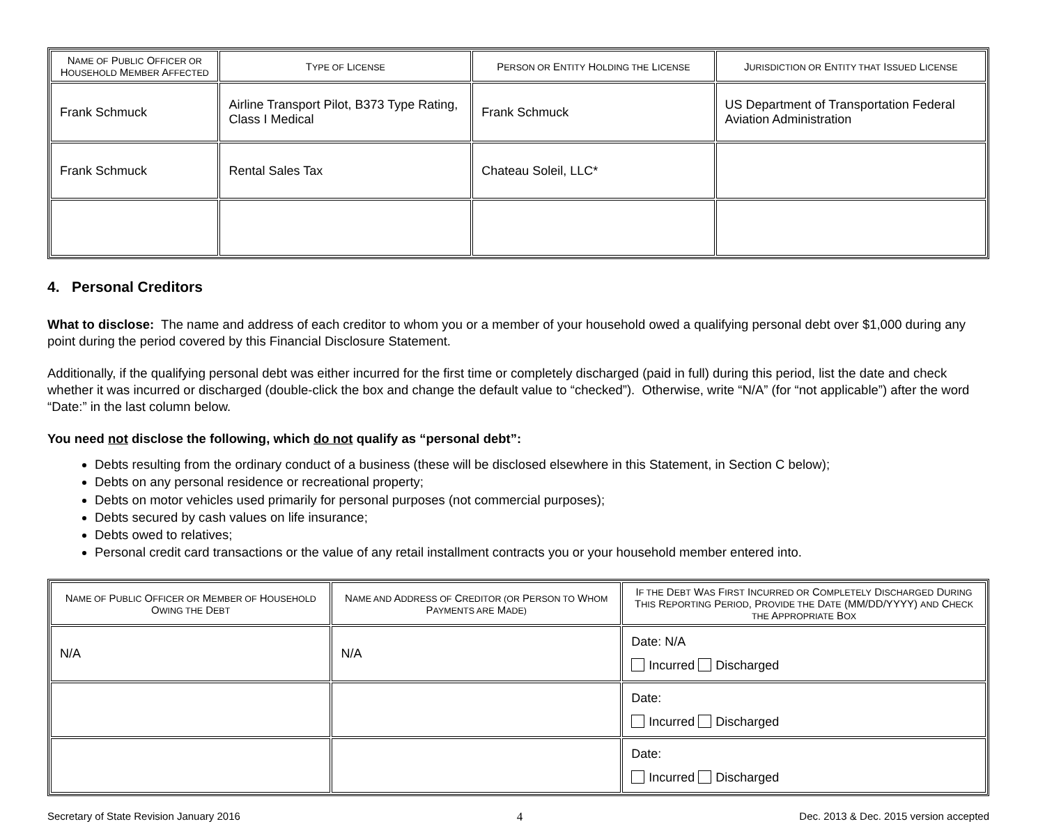| N AME OF P UBLIC O FFICER OR H OUSEHOLD M EMBER A FFECTED | T YPE OF L ICENSE | P ERSON OR E NTITY H OLDING THE L ICENSE | J URISDICTION OR E NTITY THAT I SSUED L ICENSE |
| --- | --- | --- | --- |
| Frank Schmuck | Airline Transport Pilot, B373 Type Rating, Class I Medical | Frank Schmuck | US Department of Transportation Federal Aviation Administration |
| Frank Schmuck | Rental Sales Tax | Chateau Soleil, LLC* | |
4. Personal Creditors
What to disclose: The name and address of each creditor to whom you or a member of your household owed a qualifying personal debt over $1,000 during any point during the period covered by this Financial Disclosure Statement.
Additionally, if the qualifying personal debt was either incurred for the first time or completely discharged (paid in full) during this period, list the date and check whether it was incurred or discharged (double-click the box and change the default value to “checked”). Otherwise, write “N/A” (for “not applicable”) after the word “Date:” in the last column below.
You need not disclose the following, which do not qualify as “personal debt”:
Debts resulting from the ordinary conduct of a business (these will be disclosed elsewhere in this Statement, in Section C below);
Debts on any personal residence or recreational property;
Debts on motor vehicles used primarily for personal purposes (not commercial purposes);
Debts secured by cash values on life insurance;
Debts owed to relatives;
Personal credit card transactions or the value of any retail installment contracts you or your household member entered into.
| N AME OF P UBLIC O FFICER OR M EMBER OF H OUSEHOLD O WING THE D EBT | N AME AND A DDRESS OF C REDITOR (OR P ERSON TO W HOM P AYMENTS ARE M ADE) | I F THE D EBT W AS F IRST I NCURRED OR C OMPLETELY D ISCHARGED D URING T HIS R EPORTING P ERIOD , P ROVIDE THE D ATE (MM/DD/YYYY) AND C HECK THE A PPROPRIATE B OX |
| --- | --- | --- |
| N/A | N/A | Date: N/A Incurred Discharged |
| | | Date: Incurred Discharged |
| | | Date: Incurred Discharged |
Secretary of State Revision January 2016 4 Dec. 2013 & Dec. 2015 version accepted